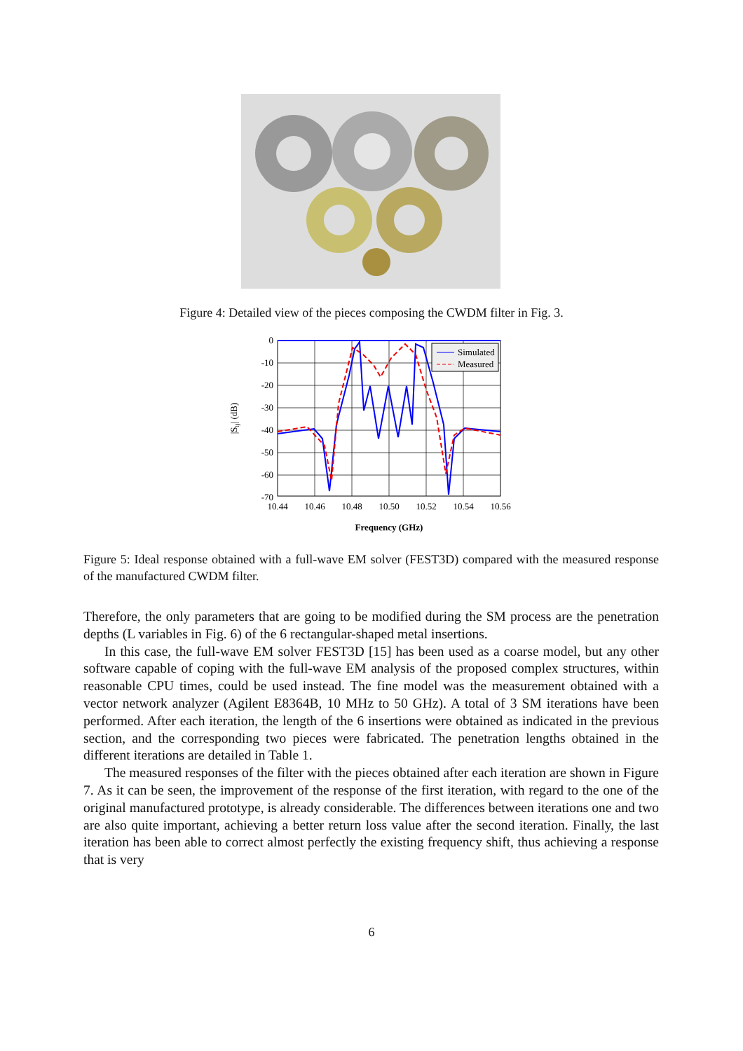Figure 4: Detailed view of the pieces composing the CWDM filter in Fig. 3.
Simulated
Measured
0
-10
-20
-30
-40
-50
-60
-70
10.44
10.46
10.48
10.50
10.52
10.54
10.56
Frequency (GHz)
|Sij| (dB)
Figure 5: Ideal response obtained with a full-wave EM solver (FEST3D) compared with the measured response of the manufactured CWDM filter.
Therefore, the only parameters that are going to be modified during the SM process are the penetration depths (L variables in Fig. 6) of the 6 rectangular-shaped metal insertions.
In this case, the full-wave EM solver FEST3D [15] has been used as a coarse model, but any other software capable of coping with the full-wave EM analysis of the proposed complex structures, within reasonable CPU times, could be used instead. The fine model was the measurement obtained with a vector network analyzer (Agilent E8364B, 10 MHz to 50 GHz). A total of 3 SM iterations have been performed. After each iteration, the length of the 6 insertions were obtained as indicated in the previous section, and the corresponding two pieces were fabricated. The penetration lengths obtained in the different iterations are detailed in Table 1.
The measured responses of the filter with the pieces obtained after each iteration are shown in Figure 7. As it can be seen, the improvement of the response of the first iteration, with regard to the one of the original manufactured prototype, is already considerable. The differences between iterations one and two are also quite important, achieving a better return loss value after the second iteration. Finally, the last iteration has been able to correct almost perfectly the existing frequency shift, thus achieving a response that is very
6